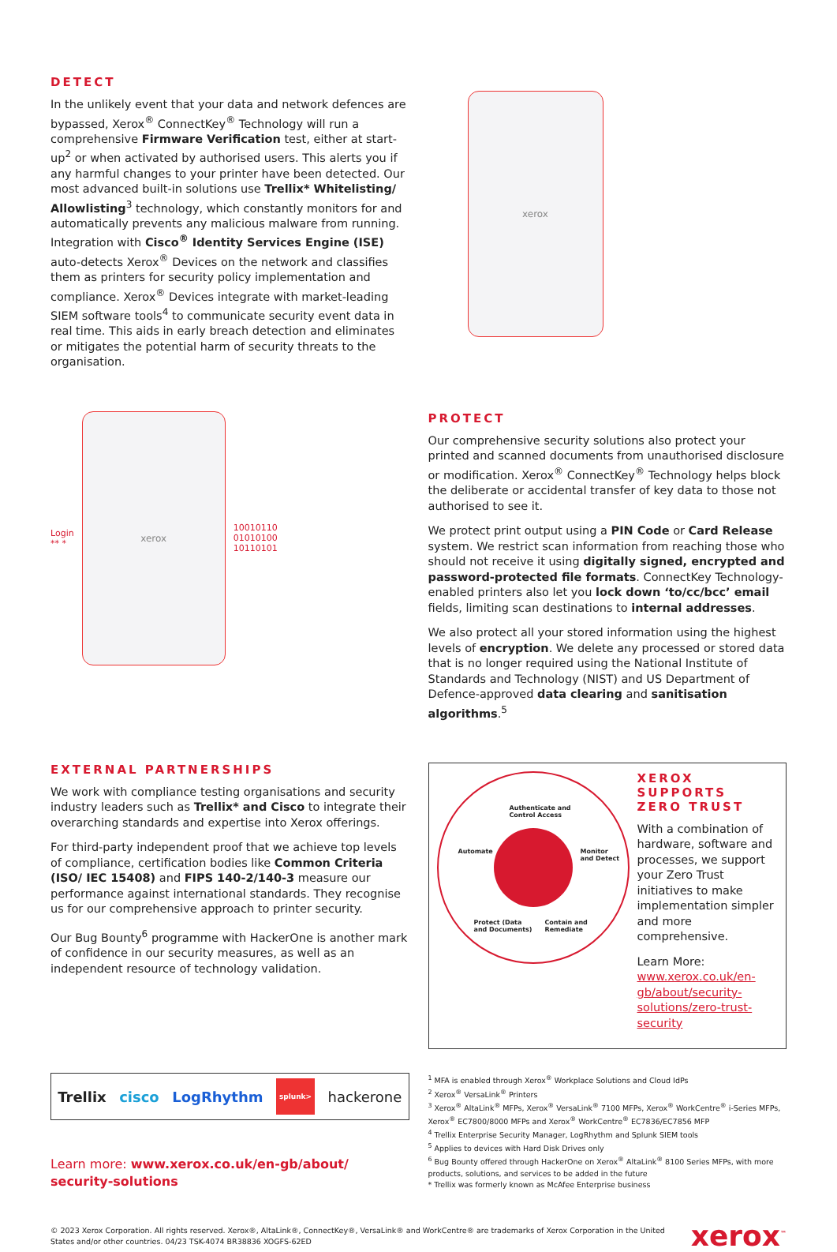DETECT
In the unlikely event that your data and network defences are bypassed, Xerox<sup>®</sup> ConnectKey<sup>®</sup> Technology will run a comprehensive Firmware Verification test, either at start-up<sup>2</sup> or when activated by authorised users. This alerts you if any harmful changes to your printer have been detected. Our most advanced built-in solutions use Trellix* Whitelisting/ Allowlisting<sup>3</sup> technology, which constantly monitors for and automatically prevents any malicious malware from running. Integration with Cisco<sup>®</sup> Identity Services Engine (ISE) auto-detects Xerox<sup>®</sup> Devices on the network and classifies them as printers for security policy implementation and compliance. Xerox<sup>®</sup> Devices integrate with market-leading SIEM software tools<sup>4</sup> to communicate security event data in real time. This aids in early breach detection and eliminates or mitigates the potential harm of security threats to the organisation.
xerox
Login
** *
xerox
10010110
01010100
10110101
PROTECT
Our comprehensive security solutions also protect your printed and scanned documents from unauthorised disclosure or modification. Xerox<sup>®</sup> ConnectKey<sup>®</sup> Technology helps block the deliberate or accidental transfer of key data to those not authorised to see it.
We protect print output using a PIN Code or Card Release system. We restrict scan information from reaching those who should not receive it using digitally signed, encrypted and password-protected file formats. ConnectKey Technology-enabled printers also let you lock down ‘to/cc/bcc’ email fields, limiting scan destinations to internal addresses.
We also protect all your stored information using the highest levels of encryption. We delete any processed or stored data that is no longer required using the National Institute of Standards and Technology (NIST) and US Department of Defence-approved data clearing and sanitisation algorithms.<sup>5</sup>
EXTERNAL PARTNERSHIPS
We work with compliance testing organisations and security industry leaders such as Trellix* and Cisco to integrate their overarching standards and expertise into Xerox offerings.
For third-party independent proof that we achieve top levels of compliance, certification bodies like Common Criteria (ISO/ IEC 15408) and FIPS 140-2/140-3 measure our performance against international standards. They recognise us for our comprehensive approach to printer security.
Our Bug Bounty<sup>6</sup> programme with HackerOne is another mark of confidence in our security measures, as well as an independent resource of technology validation.
Authenticate and
Control Access
Automate Monitor
and Detect
Protect (Data
and Documents)
Contain and
Remediate
XEROX SUPPORTS ZERO TRUST
With a combination of hardware, software and processes, we support your Zero Trust initiatives to make implementation simpler and more comprehensive.
Learn More: www.xerox.co.uk/en-gb/about/security-solutions/zero-trust-security
Trellix cisco LogRhythm splunk> hackerone
Learn more: www.xerox.co.uk/en-gb/about/ security-solutions
<sup>1</sup> MFA is enabled through Xerox<sup>®</sup> Workplace Solutions and Cloud IdPs
<sup>2</sup> Xerox<sup>®</sup> VersaLink<sup>®</sup> Printers
<sup>3</sup> Xerox<sup>®</sup> AltaLink<sup>®</sup> MFPs, Xerox<sup>®</sup> VersaLink<sup>®</sup> 7100 MFPs, Xerox<sup>®</sup> WorkCentre<sup>®</sup> i-Series MFPs, Xerox<sup>®</sup> EC7800/8000 MFPs and Xerox<sup>®</sup> WorkCentre<sup>®</sup> EC7836/EC7856 MFP
<sup>4</sup> Trellix Enterprise Security Manager, LogRhythm and Splunk SIEM tools
<sup>5</sup> Applies to devices with Hard Disk Drives only
<sup>6</sup> Bug Bounty offered through HackerOne on Xerox<sup>®</sup> AltaLink<sup>®</sup> 8100 Series MFPs, with more products, solutions, and services to be added in the future
* Trellix was formerly known as McAfee Enterprise business
© 2023 Xerox Corporation. All rights reserved. Xerox®, AltaLink®, ConnectKey®, VersaLink® and WorkCentre® are trademarks of Xerox Corporation in the United States and/or other countries. 04/23 TSK-4074 BR38836 XOGFS-62ED
xerox<sup>™</sup>